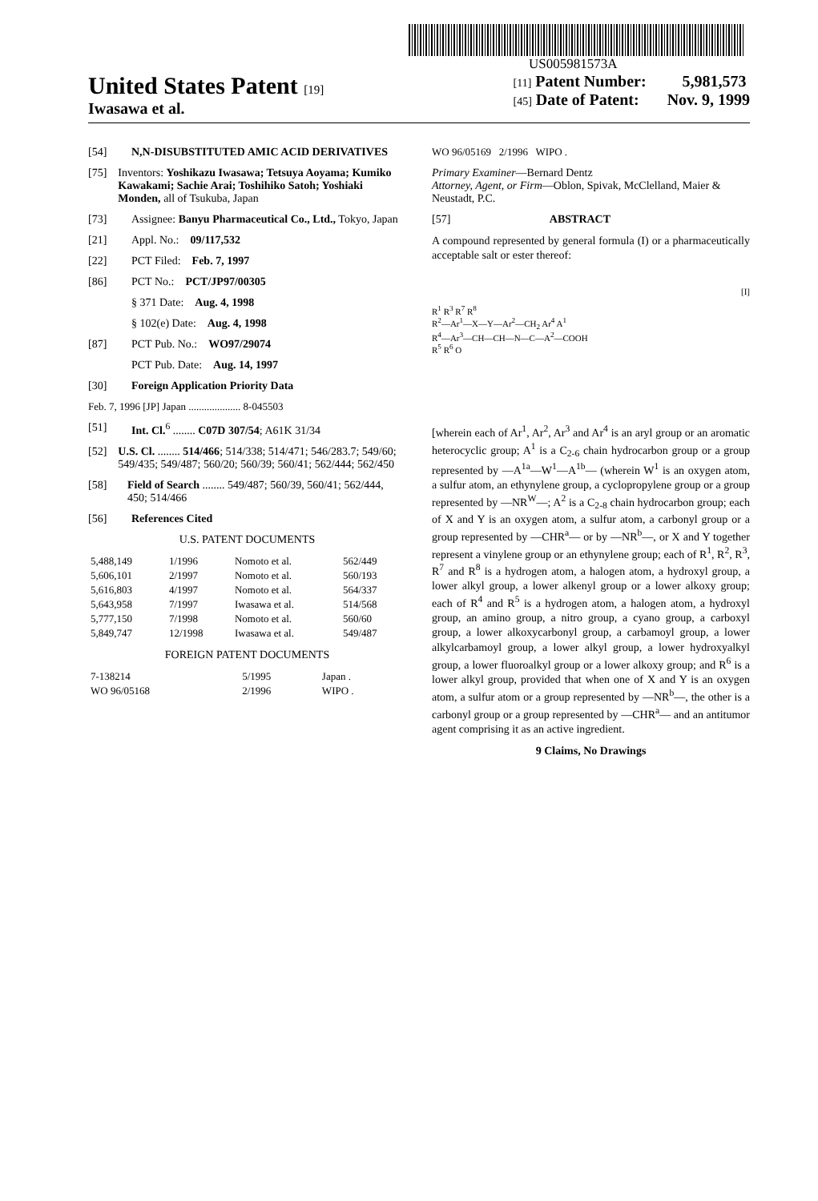US005981573A
United States Patent [19]
Iwasawa et al.
[11] Patent Number: 5,981,573
[45] Date of Patent: Nov. 9, 1999
[54] N,N-DISUBSTITUTED AMIC ACID DERIVATIVES
[75] Inventors: Yoshikazu Iwasawa; Tetsuya Aoyama; Kumiko Kawakami; Sachie Arai; Toshihiko Satoh; Yoshiaki Monden, all of Tsukuba, Japan
[73] Assignee: Banyu Pharmaceutical Co., Ltd., Tokyo, Japan
[21] Appl. No.: 09/117,532
[22] PCT Filed: Feb. 7, 1997
[86] PCT No.: PCT/JP97/00305
§ 371 Date: Aug. 4, 1998
§ 102(e) Date: Aug. 4, 1998
[87] PCT Pub. No.: WO97/29074
PCT Pub. Date: Aug. 14, 1997
[30] Foreign Application Priority Data
Feb. 7, 1996 [JP] Japan .................... 8-045503
[51] Int. Cl.<sup>6</sup> ........ C07D 307/54; A61K 31/34
[52] U.S. Cl. ........ 514/466; 514/338; 514/471; 546/283.7; 549/60; 549/435; 549/487; 560/20; 560/39; 560/41; 562/444; 562/450
[58] Field of Search ........ 549/487; 560/39, 560/41; 562/444, 450; 514/466
[56] References Cited
U.S. PATENT DOCUMENTS
| 5,488,149 | 1/1996 | Nomoto et al. | 562/449 |
| 5,606,101 | 2/1997 | Nomoto et al. | 560/193 |
| 5,616,803 | 4/1997 | Nomoto et al. | 564/337 |
| 5,643,958 | 7/1997 | Iwasawa et al. | 514/568 |
| 5,777,150 | 7/1998 | Nomoto et al. | 560/60 |
| 5,849,747 | 12/1998 | Iwasawa et al. | 549/487 |
FOREIGN PATENT DOCUMENTS
| 7-138214 | 5/1995 | Japan . |
| WO 96/05168 | 2/1996 | WIPO . |
WO 96/05169 2/1996 WIPO .
Primary Examiner—Bernard Dentz
Attorney, Agent, or Firm—Oblon, Spivak, McClelland, Maier & Neustadt, P.C.
[57] ABSTRACT
A compound represented by general formula (I) or a pharmaceutically acceptable salt or ester thereof:
[I]
R<sup>1</sup> R<sup>3</sup> R<sup>7</sup> R<sup>8</sup>
R<sup>2</sup>—Ar<sup>1</sup>—X—Y—Ar<sup>2</sup>—CH<sub>2</sub> Ar<sup>4</sup> A<sup>1</sup>
R<sup>4</sup>—Ar<sup>3</sup>—CH—CH—N—C—A<sup>2</sup>—COOH
R<sup>5</sup> R<sup>6</sup> O
[wherein each of Ar<sup>1</sup>, Ar<sup>2</sup>, Ar<sup>3</sup> and Ar<sup>4</sup> is an aryl group or an aromatic heterocyclic group; A<sup>1</sup> is a C<sub>2-6</sub> chain hydrocarbon group or a group represented by —A<sup>1a</sup>—W<sup>1</sup>—A<sup>1b</sup>— (wherein W<sup>1</sup> is an oxygen atom, a sulfur atom, an ethynylene group, a cyclopropylene group or a group represented by —NR<sup>W</sup>—; A<sup>2</sup> is a C<sub>2-8</sub> chain hydrocarbon group; each of X and Y is an oxygen atom, a sulfur atom, a carbonyl group or a group represented by —CHR<sup>a</sup>— or by —NR<sup>b</sup>—, or X and Y together represent a vinylene group or an ethynylene group; each of R<sup>1</sup>, R<sup>2</sup>, R<sup>3</sup>, R<sup>7</sup> and R<sup>8</sup> is a hydrogen atom, a halogen atom, a hydroxyl group, a lower alkyl group, a lower alkenyl group or a lower alkoxy group; each of R<sup>4</sup> and R<sup>5</sup> is a hydrogen atom, a halogen atom, a hydroxyl group, an amino group, a nitro group, a cyano group, a carboxyl group, a lower alkoxycarbonyl group, a carbamoyl group, a lower alkylcarbamoyl group, a lower alkyl group, a lower hydroxyalkyl group, a lower fluoroalkyl group or a lower alkoxy group; and R<sup>6</sup> is a lower alkyl group, provided that when one of X and Y is an oxygen atom, a sulfur atom or a group represented by —NR<sup>b</sup>—, the other is a carbonyl group or a group represented by —CHR<sup>a</sup>— and an antitumor agent comprising it as an active ingredient.
9 Claims, No Drawings